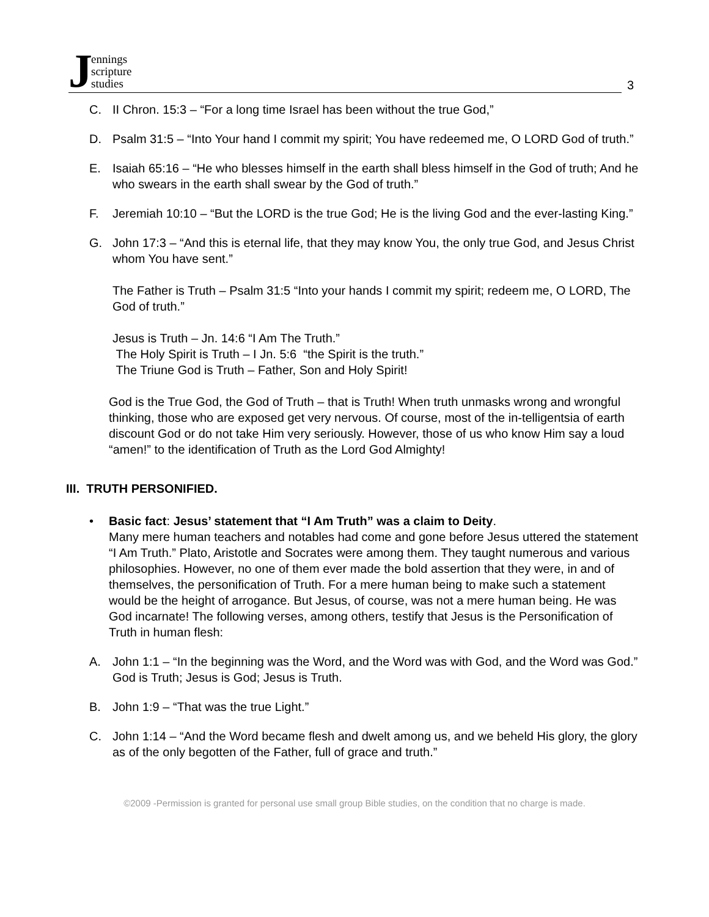Jennings
scripture
studies
3
C. II Chron. 15:3 – “For a long time Israel has been without the true God,”
D. Psalm 31:5 – “Into Your hand I commit my spirit; You have redeemed me, O LORD God of truth.”
E. Isaiah 65:16 – “He who blesses himself in the earth shall bless himself in the God of truth; And he who swears in the earth shall swear by the God of truth.”
F. Jeremiah 10:10 – “But the LORD is the true God; He is the living God and the ever-lasting King.”
G. John 17:3 – “And this is eternal life, that they may know You, the only true God, and Jesus Christ whom You have sent.”
The Father is Truth – Psalm 31:5 “Into your hands I commit my spirit; redeem me, O LORD, The God of truth.”
Jesus is Truth – Jn. 14:6 “I Am The Truth.”
The Holy Spirit is Truth – I Jn. 5:6 “the Spirit is the truth.”
The Triune God is Truth – Father, Son and Holy Spirit!
God is the True God, the God of Truth – that is Truth! When truth unmasks wrong and wrongful thinking, those who are exposed get very nervous. Of course, most of the in-telligentsia of earth discount God or do not take Him very seriously. However, those of us who know Him say a loud “amen!” to the identification of Truth as the Lord God Almighty!
III. TRUTH PERSONIFIED.
• Basic fact: Jesus’ statement that “I Am Truth” was a claim to Deity.
Many mere human teachers and notables had come and gone before Jesus uttered the statement “I Am Truth.” Plato, Aristotle and Socrates were among them. They taught numerous and various philosophies. However, no one of them ever made the bold assertion that they were, in and of themselves, the personification of Truth. For a mere human being to make such a statement would be the height of arrogance. But Jesus, of course, was not a mere human being. He was God incarnate! The following verses, among others, testify that Jesus is the Personification of Truth in human flesh:
A. John 1:1 – “In the beginning was the Word, and the Word was with God, and the Word was God.” God is Truth; Jesus is God; Jesus is Truth.
B. John 1:9 – “That was the true Light.”
C. John 1:14 – “And the Word became flesh and dwelt among us, and we beheld His glory, the glory as of the only begotten of the Father, full of grace and truth.”
©2009 -Permission is granted for personal use small group Bible studies, on the condition that no charge is made.